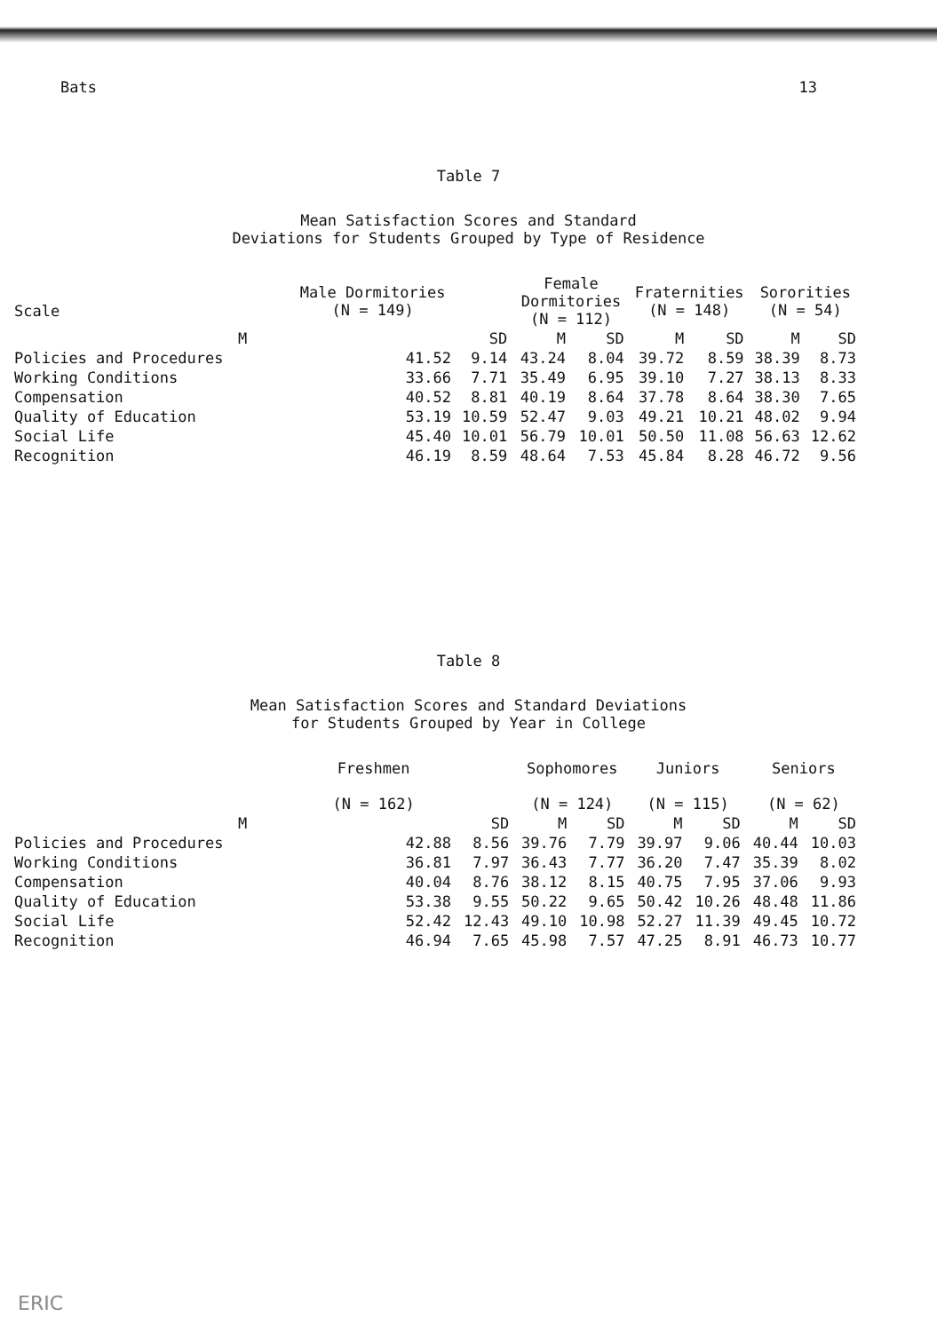Bats 13
Table 7
Mean Satisfaction Scores and Standard
Deviations for Students Grouped by Type of Residence
| Scale | Male Dormitories (N = 149) | | Female Dormitories (N = 112) | | Fraternities (N = 148) | | Sororities (N = 54) | |
| --- | --- | --- | --- | --- | --- | --- | --- | --- |
| | M | SD | M | SD | M | SD | M | SD |
| Policies and Procedures | 41.52 | 9.14 | 43.24 | 8.04 | 39.72 | 8.59 | 38.39 | 8.73 |
| Working Conditions | 33.66 | 7.71 | 35.49 | 6.95 | 39.10 | 7.27 | 38.13 | 8.33 |
| Compensation | 40.52 | 8.81 | 40.19 | 8.64 | 37.78 | 8.64 | 38.30 | 7.65 |
| Quality of Education | 53.19 | 10.59 | 52.47 | 9.03 | 49.21 | 10.21 | 48.02 | 9.94 |
| Social Life | 45.40 | 10.01 | 56.79 | 10.01 | 50.50 | 11.08 | 56.63 | 12.62 |
| Recognition | 46.19 | 8.59 | 48.64 | 7.53 | 45.84 | 8.28 | 46.72 | 9.56 |
Table 8
Mean Satisfaction Scores and Standard Deviations
for Students Grouped by Year in College
| | Freshmen (N = 162) | | Sophomores (N = 124) | | Juniors (N = 115) | | Seniors (N = 62) | |
| --- | --- | --- | --- | --- | --- | --- | --- | --- |
| | M | SD | M | SD | M | SD | M | SD |
| Policies and Procedures | 42.88 | 8.56 | 39.76 | 7.79 | 39.97 | 9.06 | 40.44 | 10.03 |
| Working Conditions | 36.81 | 7.97 | 36.43 | 7.77 | 36.20 | 7.47 | 35.39 | 8.02 |
| Compensation | 40.04 | 8.76 | 38.12 | 8.15 | 40.75 | 7.95 | 37.06 | 9.93 |
| Quality of Education | 53.38 | 9.55 | 50.22 | 9.65 | 50.42 | 10.26 | 48.48 | 11.86 |
| Social Life | 52.42 | 12.43 | 49.10 | 10.98 | 52.27 | 11.39 | 49.45 | 10.72 |
| Recognition | 46.94 | 7.65 | 45.98 | 7.57 | 47.25 | 8.91 | 46.73 | 10.77 |
ERIC